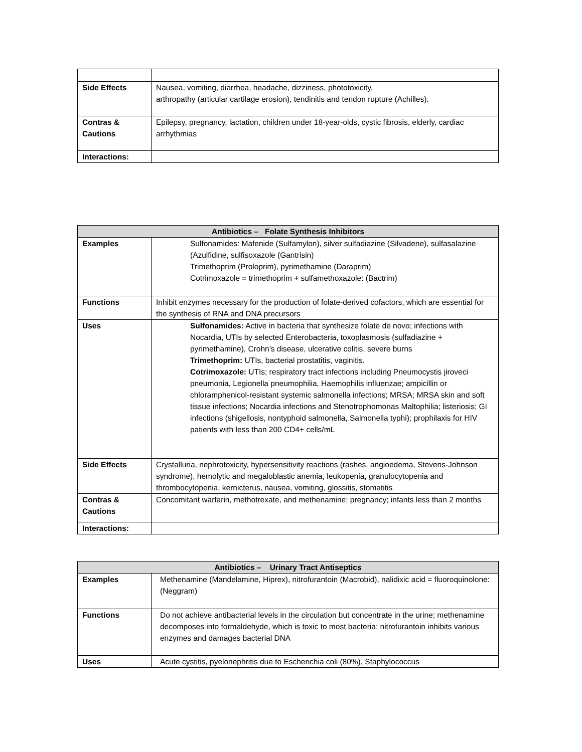| Side Effects | Nausea, vomiting, diarrhea, headache, dizziness, phototoxicity, arthropathy (articular cartilage erosion), tendinitis and tendon rupture (Achilles). |
| Contras & Cautions | Epilepsy, pregnancy, lactation, children under 18-year-olds, cystic fibrosis, elderly, cardiac arrhythmias |
| Interactions: | |
| Antibiotics – Folate Synthesis Inhibitors | |
| --- | --- |
| Examples | Sulfonamides: Mafenide (Sulfamylon), silver sulfadiazine (Silvadene), sulfasalazine (Azulfidine, sulfisoxazole (Gantrisin) Trimethoprim (Proloprim), pyrimethamine (Daraprim) Cotrimoxazole = trimethoprim + sulfamethoxazole: (Bactrim) |
| Functions | Inhibit enzymes necessary for the production of folate-derived cofactors, which are essential for the synthesis of RNA and DNA precursors |
| Uses | Sulfonamides: Active in bacteria that synthesize folate de novo; infections with Nocardia, UTIs by selected Enterobacteria, toxoplasmosis (sulfadiazine + pyrimethamine), Crohn’s disease, ulcerative colitis, severe burns Trimethoprim: UTIs, bacterial prostatitis, vaginitis. Cotrimoxazole: UTIs; respiratory tract infections including Pneumocystis jiroveci pneumonia, Legionella pneumophilia, Haemophilis influenzae; ampicillin or chloramphenicol-resistant systemic salmonella infections; MRSA; MRSA skin and soft tissue infections; Nocardia infections and Stenotrophomonas Maltophilia; listeriosis; GI infections (shigellosis, nontyphoid salmonella, Salmonella typhi); prophilaxis for HIV patients with less than 200 CD4+ cells/mL |
| Side Effects | Crystalluria, nephrotoxicity, hypersensitivity reactions (rashes, angioedema, Stevens-Johnson syndrome), hemolytic and megaloblastic anemia, leukopenia, granulocytopenia and thrombocytopenia, kernicterus, nausea, vomiting, glossitis, stomatitis |
| Contras & Cautions | Concomitant warfarin, methotrexate, and methenamine; pregnancy; infants less than 2 months |
| Interactions: | |
| Antibiotics – Urinary Tract Antiseptics | |
| --- | --- |
| Examples | Methenamine (Mandelamine, Hiprex), nitrofurantoin (Macrobid), nalidixic acid = fluoroquinolone: (Neggram) |
| Functions | Do not achieve antibacterial levels in the circulation but concentrate in the urine; methenamine decomposes into formaldehyde, which is toxic to most bacteria; nitrofurantoin inhibits various enzymes and damages bacterial DNA |
| Uses | Acute cystitis, pyelonephritis due to Escherichia coli (80%), Staphylococcus |